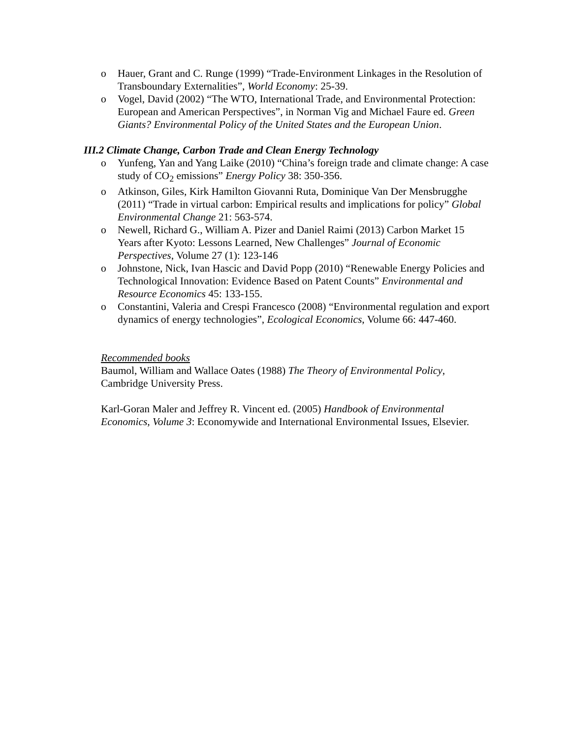o Hauer, Grant and C. Runge (1999) “Trade-Environment Linkages in the Resolution of Transboundary Externalities”, World Economy: 25-39.
o Vogel, David (2002) “The WTO, International Trade, and Environmental Protection: European and American Perspectives”, in Norman Vig and Michael Faure ed. Green Giants? Environmental Policy of the United States and the European Union.
III.2 Climate Change, Carbon Trade and Clean Energy Technology
o Yunfeng, Yan and Yang Laike (2010) “China’s foreign trade and climate change: A case study of CO<sub>2</sub> emissions” Energy Policy 38: 350-356.
o Atkinson, Giles, Kirk Hamilton Giovanni Ruta, Dominique Van Der Mensbrugghe (2011) “Trade in virtual carbon: Empirical results and implications for policy” Global Environmental Change 21: 563-574.
o Newell, Richard G., William A. Pizer and Daniel Raimi (2013) Carbon Market 15 Years after Kyoto: Lessons Learned, New Challenges” Journal of Economic Perspectives, Volume 27 (1): 123-146
o Johnstone, Nick, Ivan Hascic and David Popp (2010) “Renewable Energy Policies and Technological Innovation: Evidence Based on Patent Counts” Environmental and Resource Economics 45: 133-155.
o Constantini, Valeria and Crespi Francesco (2008) “Environmental regulation and export dynamics of energy technologies”, Ecological Economics, Volume 66: 447-460.
Recommended books
Baumol, William and Wallace Oates (1988) The Theory of Environmental Policy, Cambridge University Press.
Karl-Goran Maler and Jeffrey R. Vincent ed. (2005) Handbook of Environmental Economics, Volume 3: Economywide and International Environmental Issues, Elsevier.